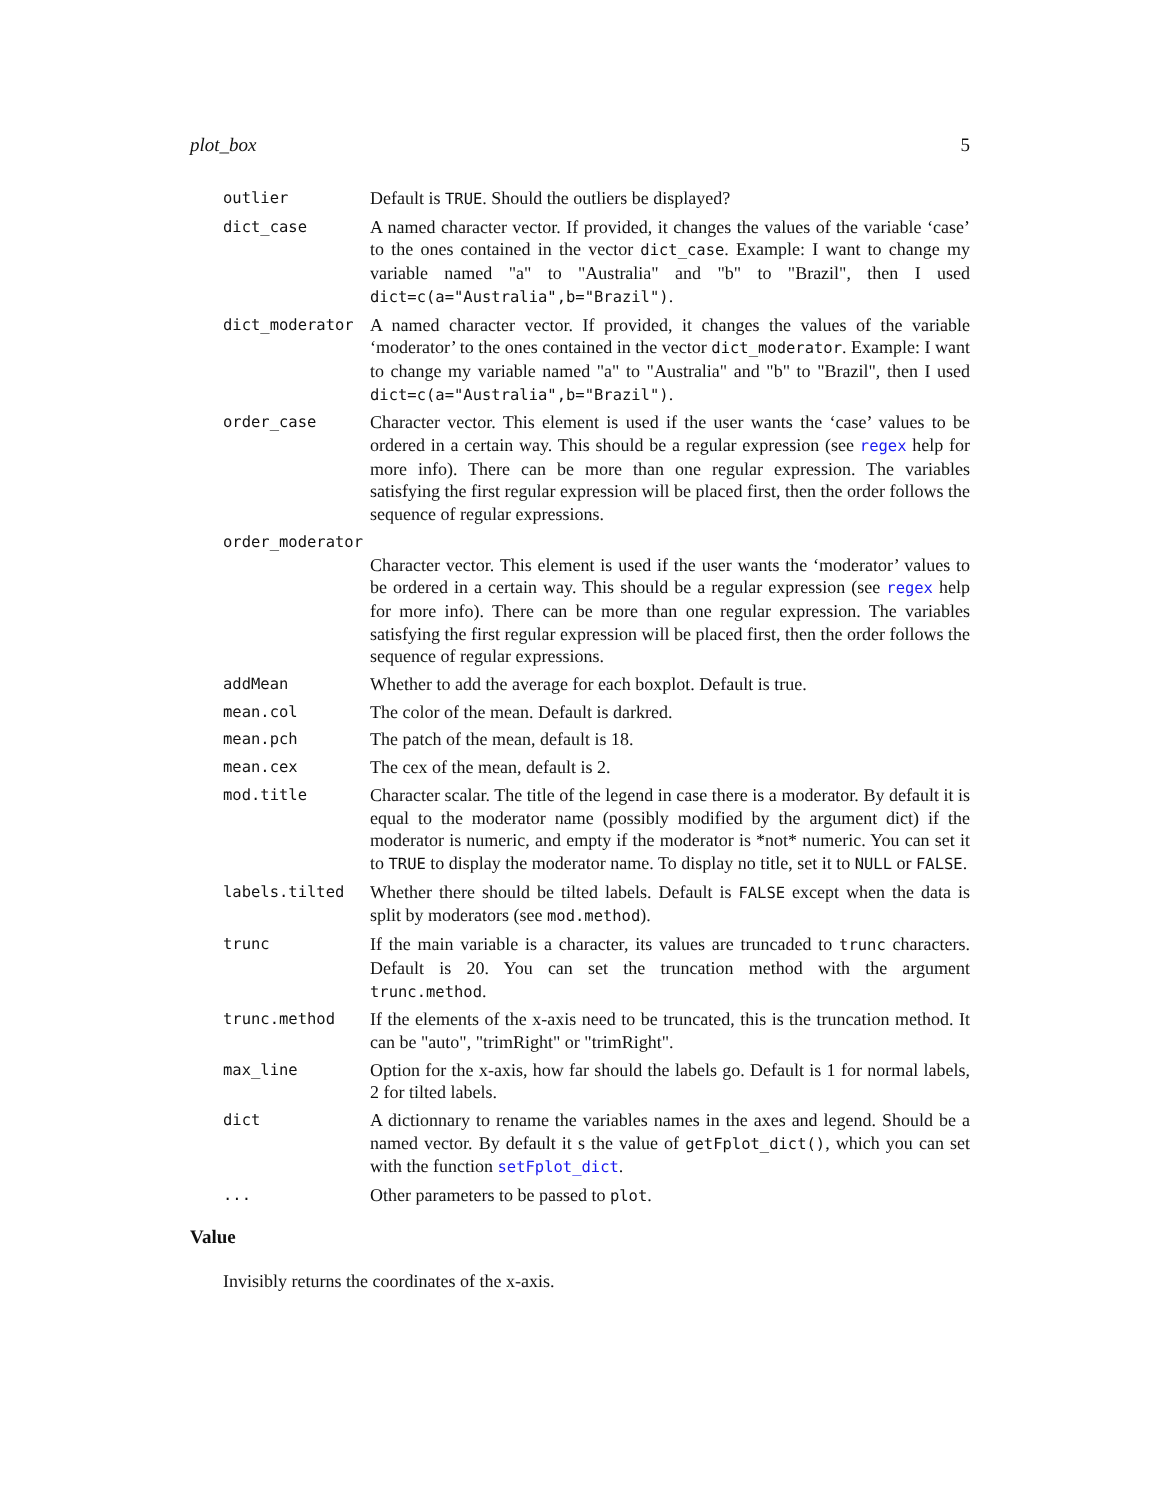plot_box 5
outlier
Default is TRUE. Should the outliers be displayed?
dict_case
A named character vector. If provided, it changes the values of the variable ‘case’ to the ones contained in the vector dict_case. Example: I want to change my variable named "a" to "Australia" and "b" to "Brazil", then I used dict=c(a="Australia",b="Brazil").
dict_moderator
A named character vector. If provided, it changes the values of the variable ‘moderator’ to the ones contained in the vector dict_moderator. Example: I want to change my variable named "a" to "Australia" and "b" to "Brazil", then I used dict=c(a="Australia",b="Brazil").
order_case
Character vector. This element is used if the user wants the ‘case’ values to be ordered in a certain way. This should be a regular expression (see regex help for more info). There can be more than one regular expression. The variables satisfying the first regular expression will be placed first, then the order follows the sequence of regular expressions.
order_moderator
Character vector. This element is used if the user wants the ‘moderator’ values to be ordered in a certain way. This should be a regular expression (see regex help for more info). There can be more than one regular expression. The variables satisfying the first regular expression will be placed first, then the order follows the sequence of regular expressions.
addMean
Whether to add the average for each boxplot. Default is true.
mean.col
The color of the mean. Default is darkred.
mean.pch
The patch of the mean, default is 18.
mean.cex
The cex of the mean, default is 2.
mod.title
Character scalar. The title of the legend in case there is a moderator. By default it is equal to the moderator name (possibly modified by the argument dict) if the moderator is numeric, and empty if the moderator is *not* numeric. You can set it to TRUE to display the moderator name. To display no title, set it to NULL or FALSE.
labels.tilted
Whether there should be tilted labels. Default is FALSE except when the data is split by moderators (see mod.method).
trunc
If the main variable is a character, its values are truncaded to trunc characters. Default is 20. You can set the truncation method with the argument trunc.method.
trunc.method
If the elements of the x-axis need to be truncated, this is the truncation method. It can be "auto", "trimRight" or "trimRight".
max_line
Option for the x-axis, how far should the labels go. Default is 1 for normal labels, 2 for tilted labels.
dict
A dictionnary to rename the variables names in the axes and legend. Should be a named vector. By default it s the value of getFplot_dict(), which you can set with the function setFplot_dict.
...
Other parameters to be passed to plot.
Value
Invisibly returns the coordinates of the x-axis.